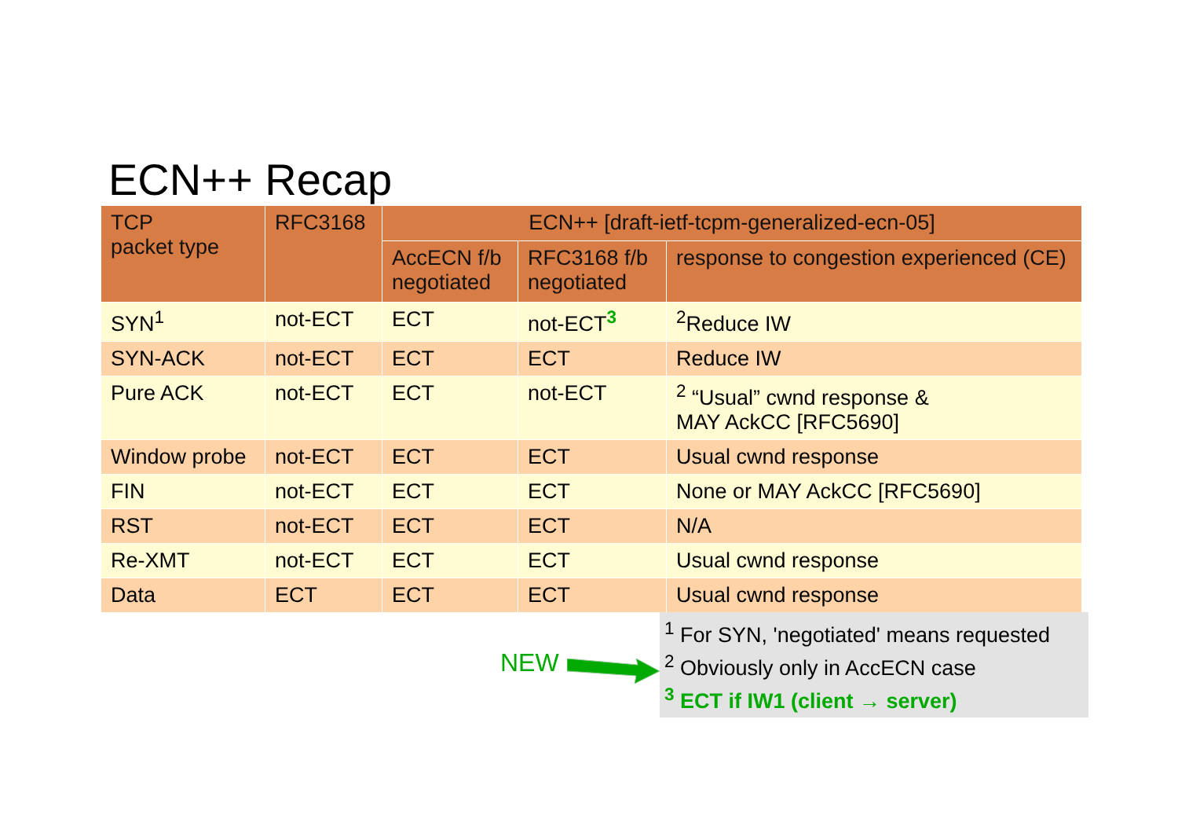ECN++ Recap
| TCP packet type | RFC3168 | ECN++ [draft-ietf-tcpm-generalized-ecn-05] | | |
| --- | --- | --- | --- | --- |
| | | AccECN f/b negotiated | RFC3168 f/b negotiated | response to congestion experienced (CE) |
| SYN<sup>1</sup> | not-ECT | ECT | not-ECT<sup>3</sup> | <sup>2</sup> Reduce IW |
| SYN-ACK | not-ECT | ECT | ECT | Reduce IW |
| Pure ACK | not-ECT | ECT | not-ECT | <sup>2</sup> “Usual” cwnd response & MAY AckCC [RFC5690] |
| Window probe | not-ECT | ECT | ECT | Usual cwnd response |
| FIN | not-ECT | ECT | ECT | None or MAY AckCC [RFC5690] |
| RST | not-ECT | ECT | ECT | N/A |
| Re-XMT | not-ECT | ECT | ECT | Usual cwnd response |
| Data | ECT | ECT | ECT | Usual cwnd response |
<sup>1</sup> For SYN, 'negotiated' means requested
<sup>2</sup> Obviously only in AccECN case
<sup>3</sup> ECT if IW1 (client → server)
NEW